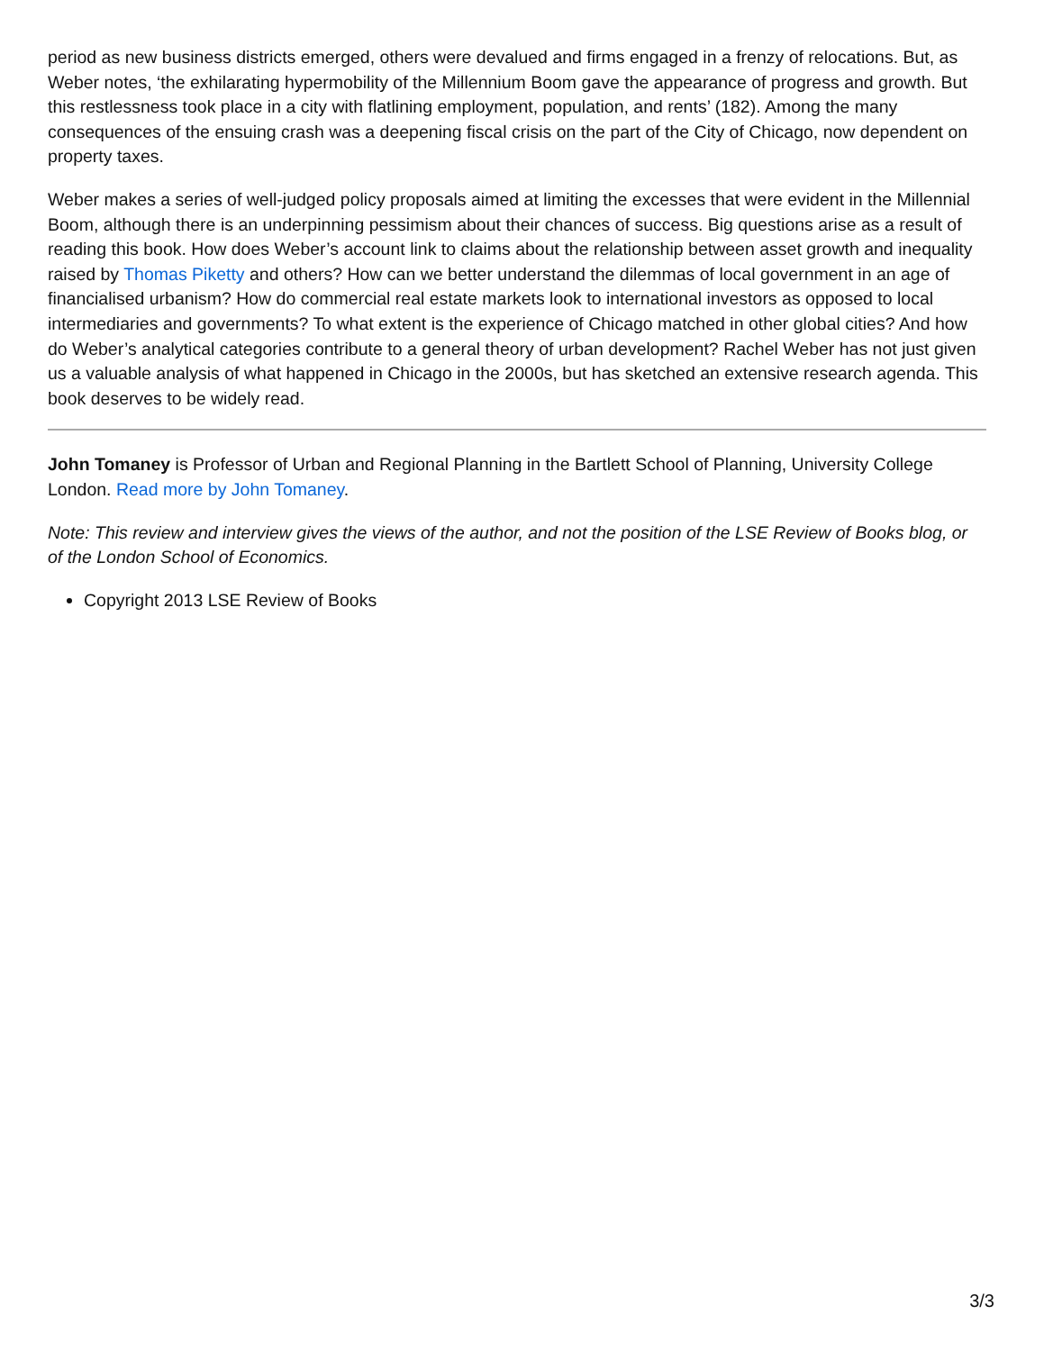period as new business districts emerged, others were devalued and firms engaged in a frenzy of relocations. But, as Weber notes, ‘the exhilarating hypermobility of the Millennium Boom gave the appearance of progress and growth. But this restlessness took place in a city with flatlining employment, population, and rents’ (182). Among the many consequences of the ensuing crash was a deepening fiscal crisis on the part of the City of Chicago, now dependent on property taxes.
Weber makes a series of well-judged policy proposals aimed at limiting the excesses that were evident in the Millennial Boom, although there is an underpinning pessimism about their chances of success. Big questions arise as a result of reading this book. How does Weber’s account link to claims about the relationship between asset growth and inequality raised by Thomas Piketty and others? How can we better understand the dilemmas of local government in an age of financialised urbanism? How do commercial real estate markets look to international investors as opposed to local intermediaries and governments? To what extent is the experience of Chicago matched in other global cities? And how do Weber’s analytical categories contribute to a general theory of urban development? Rachel Weber has not just given us a valuable analysis of what happened in Chicago in the 2000s, but has sketched an extensive research agenda. This book deserves to be widely read.
John Tomaney is Professor of Urban and Regional Planning in the Bartlett School of Planning, University College London. Read more by John Tomaney.
Note: This review and interview gives the views of the author, and not the position of the LSE Review of Books blog, or of the London School of Economics.
Copyright 2013 LSE Review of Books
3/3